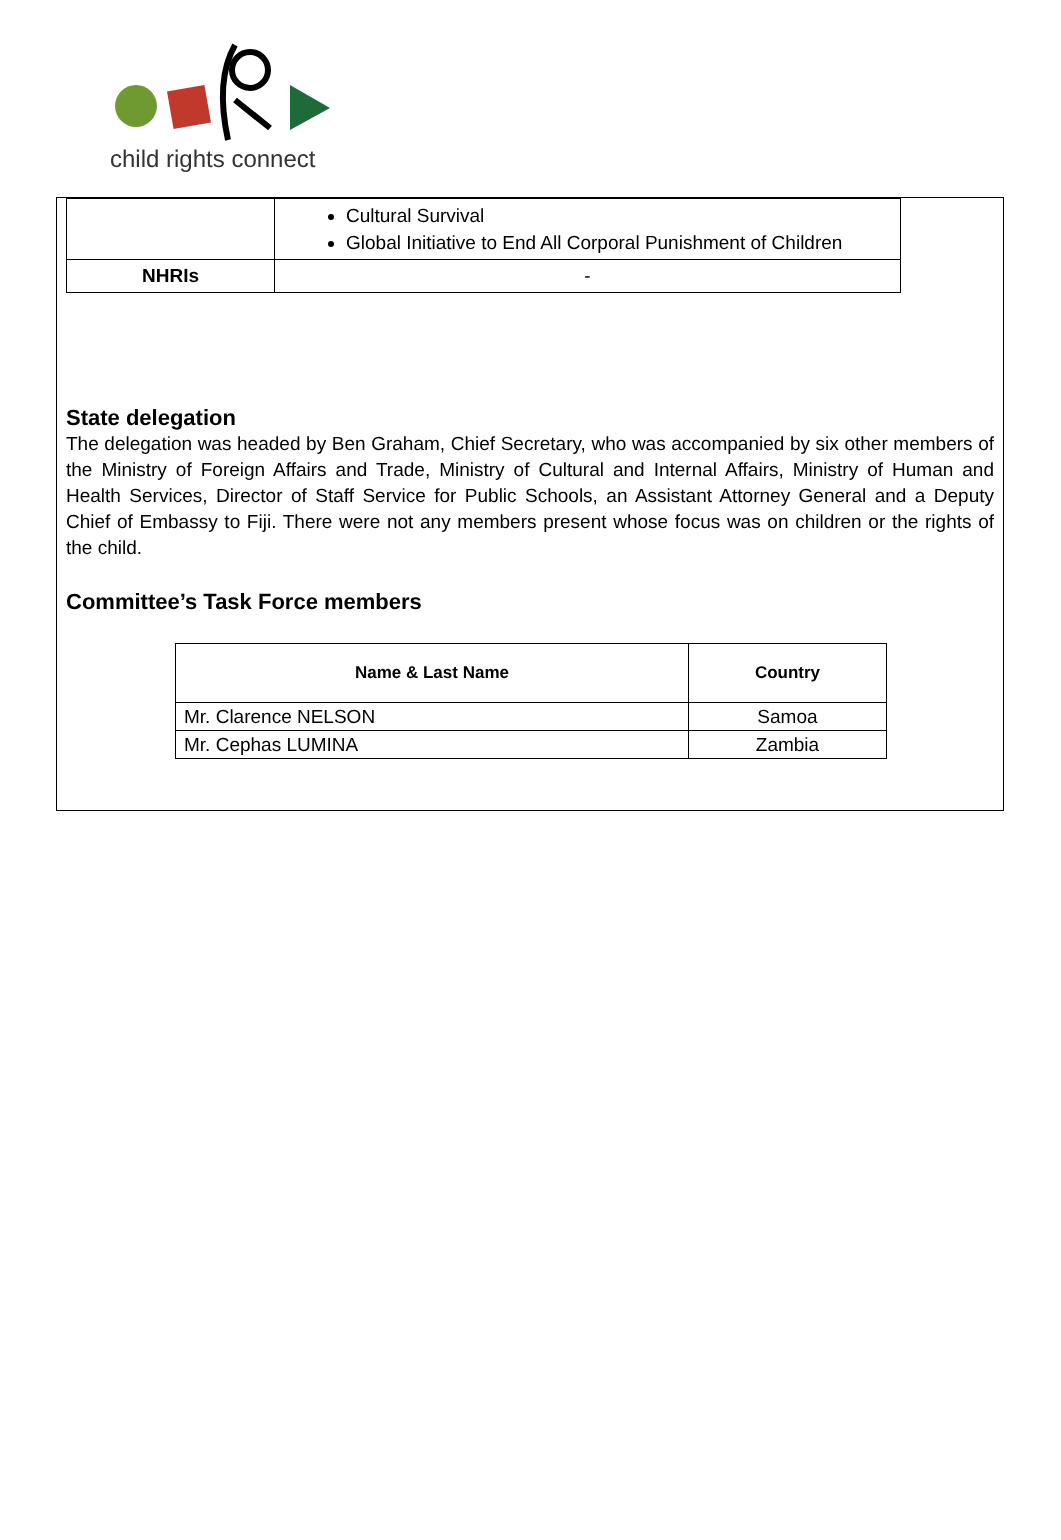child rights connect
| | Cultural Survival Global Initiative to End All Corporal Punishment of Children |
| NHRIs | - |
State delegation
The delegation was headed by Ben Graham, Chief Secretary, who was accompanied by six other members of the Ministry of Foreign Affairs and Trade, Ministry of Cultural and Internal Affairs, Ministry of Human and Health Services, Director of Staff Service for Public Schools, an Assistant Attorney General and a Deputy Chief of Embassy to Fiji. There were not any members present whose focus was on children or the rights of the child.
Committee’s Task Force members
| Name & Last Name | Country |
| --- | --- |
| Mr. Clarence NELSON | Samoa |
| Mr. Cephas LUMINA | Zambia |